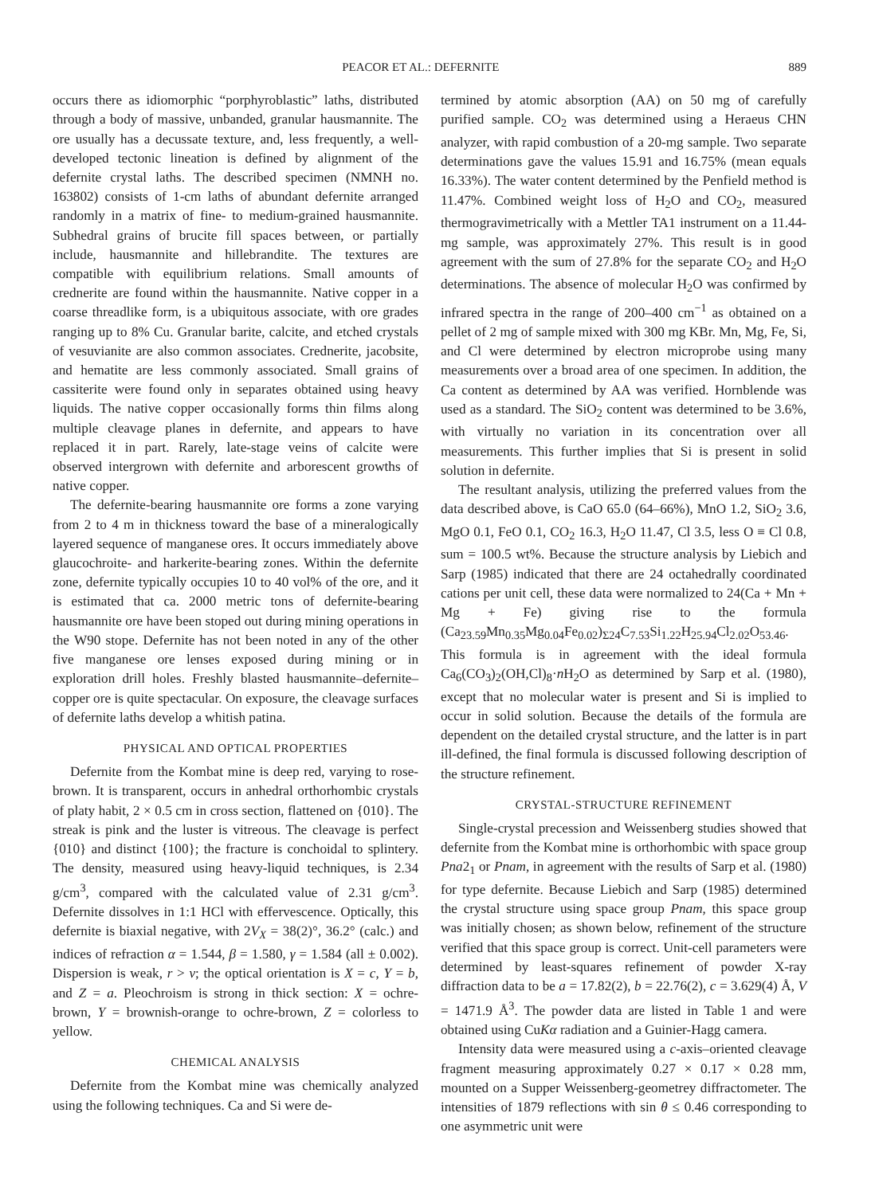PEACOR ET AL.: DEFERNITE 889
occurs there as idiomorphic “porphyroblastic” laths, distributed through a body of massive, unbanded, granular hausmannite. The ore usually has a decussate texture, and, less frequently, a well-developed tectonic lineation is defined by alignment of the defernite crystal laths. The described specimen (NMNH no. 163802) consists of 1-cm laths of abundant defernite arranged randomly in a matrix of fine- to medium-grained hausmannite. Subhedral grains of brucite fill spaces between, or partially include, hausmannite and hillebrandite. The textures are compatible with equilibrium relations. Small amounts of crednerite are found within the hausmannite. Native copper in a coarse threadlike form, is a ubiquitous associate, with ore grades ranging up to 8% Cu. Granular barite, calcite, and etched crystals of vesuvianite are also common associates. Crednerite, jacobsite, and hematite are less commonly associated. Small grains of cassiterite were found only in separates obtained using heavy liquids. The native copper occasionally forms thin films along multiple cleavage planes in defernite, and appears to have replaced it in part. Rarely, late-stage veins of calcite were observed intergrown with defernite and arborescent growths of native copper.
The defernite-bearing hausmannite ore forms a zone varying from 2 to 4 m in thickness toward the base of a mineralogically layered sequence of manganese ores. It occurs immediately above glaucochroite- and harkerite-bearing zones. Within the defernite zone, defernite typically occupies 10 to 40 vol% of the ore, and it is estimated that ca. 2000 metric tons of defernite-bearing hausmannite ore have been stoped out during mining operations in the W90 stope. Defernite has not been noted in any of the other five manganese ore lenses exposed during mining or in exploration drill holes. Freshly blasted hausmannite–defernite–copper ore is quite spectacular. On exposure, the cleavage surfaces of defernite laths develop a whitish patina.
PHYSICAL AND OPTICAL PROPERTIES
Defernite from the Kombat mine is deep red, varying to rose-brown. It is transparent, occurs in anhedral orthorhombic crystals of platy habit, 2 × 0.5 cm in cross section, flattened on {010}. The streak is pink and the luster is vitreous. The cleavage is perfect {010} and distinct {100}; the fracture is conchoidal to splintery. The density, measured using heavy-liquid techniques, is 2.34 g/cm<sup>3</sup>, compared with the calculated value of 2.31 g/cm<sup>3</sup>. Defernite dissolves in 1:1 HCl with effervescence. Optically, this defernite is biaxial negative, with 2V<sub>X</sub> = 38(2)°, 36.2° (calc.) and indices of refraction α = 1.544, β = 1.580, γ = 1.584 (all ± 0.002). Dispersion is weak, r > v; the optical orientation is X = c, Y = b, and Z = a. Pleochroism is strong in thick section: X = ochre-brown, Y = brownish-orange to ochre-brown, Z = colorless to yellow.
CHEMICAL ANALYSIS
Defernite from the Kombat mine was chemically analyzed using the following techniques. Ca and Si were de-
termined by atomic absorption (AA) on 50 mg of carefully purified sample. CO<sub>2</sub> was determined using a Heraeus CHN analyzer, with rapid combustion of a 20-mg sample. Two separate determinations gave the values 15.91 and 16.75% (mean equals 16.33%). The water content determined by the Penfield method is 11.47%. Combined weight loss of H<sub>2</sub>O and CO<sub>2</sub>, measured thermogravimetrically with a Mettler TA1 instrument on a 11.44-mg sample, was approximately 27%. This result is in good agreement with the sum of 27.8% for the separate CO<sub>2</sub> and H<sub>2</sub>O determinations. The absence of molecular H<sub>2</sub>O was confirmed by infrared spectra in the range of 200–400 cm<sup>−1</sup> as obtained on a pellet of 2 mg of sample mixed with 300 mg KBr. Mn, Mg, Fe, Si, and Cl were determined by electron microprobe using many measurements over a broad area of one specimen. In addition, the Ca content as determined by AA was verified. Hornblende was used as a standard. The SiO<sub>2</sub> content was determined to be 3.6%, with virtually no variation in its concentration over all measurements. This further implies that Si is present in solid solution in defernite.
The resultant analysis, utilizing the preferred values from the data described above, is CaO 65.0 (64–66%), MnO 1.2, SiO<sub>2</sub> 3.6, MgO 0.1, FeO 0.1, CO<sub>2</sub> 16.3, H<sub>2</sub>O 11.47, Cl 3.5, less O ≡ Cl 0.8, sum = 100.5 wt%. Because the structure analysis by Liebich and Sarp (1985) indicated that there are 24 octahedrally coordinated cations per unit cell, these data were normalized to 24(Ca + Mn + Mg + Fe) giving rise to the formula (Ca<sub>23.59</sub>Mn<sub>0.35</sub>Mg<sub>0.04</sub>Fe<sub>0.02</sub>)<sub>Σ24</sub>C<sub>7.53</sub>Si<sub>1.22</sub>H<sub>25.94</sub>Cl<sub>2.02</sub>O<sub>53.46</sub>. This formula is in agreement with the ideal formula Ca<sub>6</sub>(CO<sub>3</sub>)<sub>2</sub>(OH,Cl)<sub>8</sub>·n H<sub>2</sub>O as determined by Sarp et al. (1980), except that no molecular water is present and Si is implied to occur in solid solution. Because the details of the formula are dependent on the detailed crystal structure, and the latter is in part ill-defined, the final formula is discussed following description of the structure refinement.
CRYSTAL-STRUCTURE REFINEMENT
Single-crystal precession and Weissenberg studies showed that defernite from the Kombat mine is orthorhombic with space group Pna2<sub>1</sub> or Pnam, in agreement with the results of Sarp et al. (1980) for type defernite. Because Liebich and Sarp (1985) determined the crystal structure using space group Pnam, this space group was initially chosen; as shown below, refinement of the structure verified that this space group is correct. Unit-cell parameters were determined by least-squares refinement of powder X-ray diffraction data to be a = 17.82(2), b = 22.76(2), c = 3.629(4) Å, V = 1471.9 Å<sup>3</sup>. The powder data are listed in Table 1 and were obtained using CuKα radiation and a Guinier-Hagg camera.
Intensity data were measured using a c-axis–oriented cleavage fragment measuring approximately 0.27 × 0.17 × 0.28 mm, mounted on a Supper Weissenberg-geometrey diffractometer. The intensities of 1879 reflections with sin θ ≤ 0.46 corresponding to one asymmetric unit were